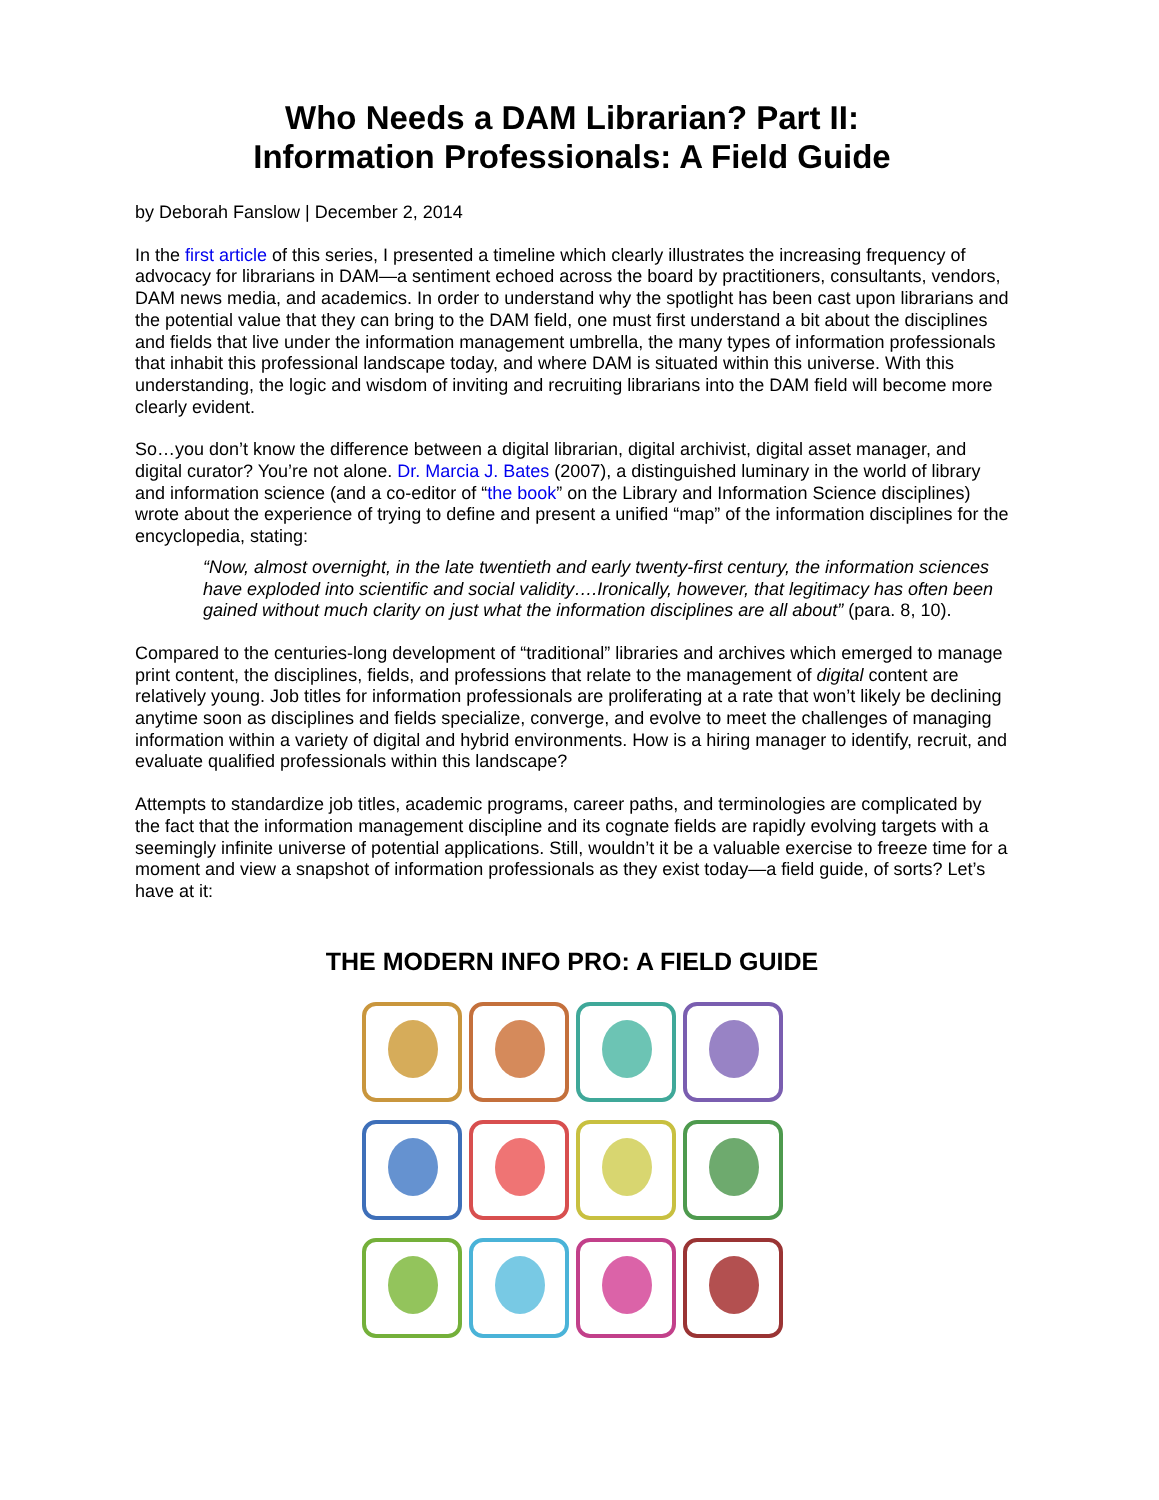Who Needs a DAM Librarian? Part II:
Information Professionals: A Field Guide
by Deborah Fanslow | December 2, 2014
In the first article of this series, I presented a timeline which clearly illustrates the increasing frequency of advocacy for librarians in DAM—a sentiment echoed across the board by practitioners, consultants, vendors, DAM news media, and academics. In order to understand why the spotlight has been cast upon librarians and the potential value that they can bring to the DAM field, one must first understand a bit about the disciplines and fields that live under the information management umbrella, the many types of information professionals that inhabit this professional landscape today, and where DAM is situated within this universe. With this understanding, the logic and wisdom of inviting and recruiting librarians into the DAM field will become more clearly evident.
So…you don’t know the difference between a digital librarian, digital archivist, digital asset manager, and digital curator? You’re not alone. Dr. Marcia J. Bates (2007), a distinguished luminary in the world of library and information science (and a co-editor of “the book” on the Library and Information Science disciplines) wrote about the experience of trying to define and present a unified “map” of the information disciplines for the encyclopedia, stating:
“Now, almost overnight, in the late twentieth and early twenty-first century, the information sciences have exploded into scientific and social validity….Ironically, however, that legitimacy has often been gained without much clarity on just what the information disciplines are all about” (para. 8, 10).
Compared to the centuries-long development of “traditional” libraries and archives which emerged to manage print content, the disciplines, fields, and professions that relate to the management of digital content are relatively young. Job titles for information professionals are proliferating at a rate that won’t likely be declining anytime soon as disciplines and fields specialize, converge, and evolve to meet the challenges of managing information within a variety of digital and hybrid environments. How is a hiring manager to identify, recruit, and evaluate qualified professionals within this landscape?
Attempts to standardize job titles, academic programs, career paths, and terminologies are complicated by the fact that the information management discipline and its cognate fields are rapidly evolving targets with a seemingly infinite universe of potential applications. Still, wouldn’t it be a valuable exercise to freeze time for a moment and view a snapshot of information professionals as they exist today—a field guide, of sorts? Let’s have at it:
THE MODERN INFO PRO: A FIELD GUIDE